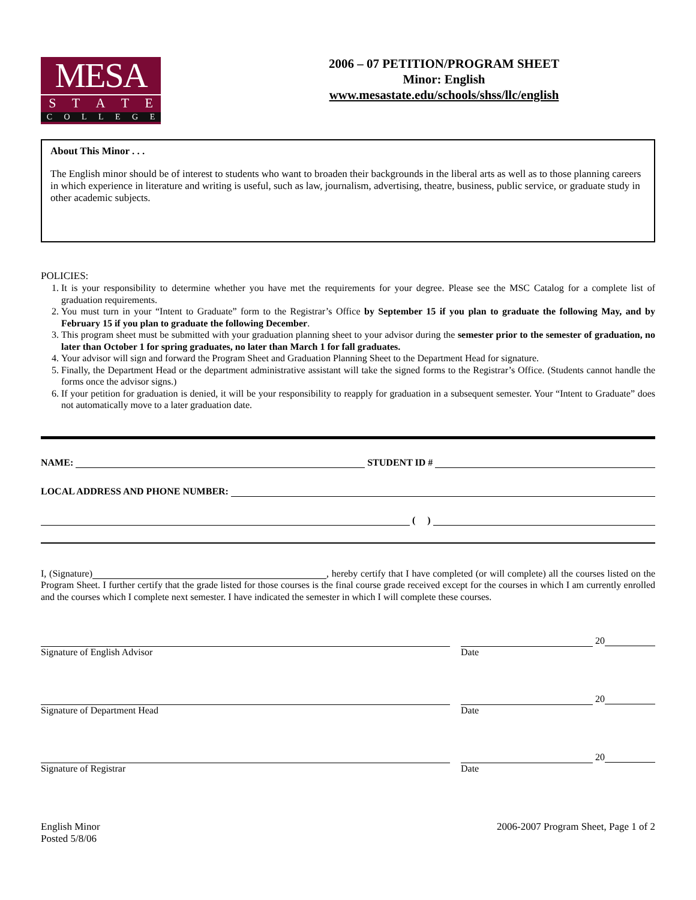MESA
STATE
COLLEGE
2006 – 07 PETITION/PROGRAM SHEET
Minor: English
www.mesastate.edu/schools/shss/llc/english
About This Minor . . .
The English minor should be of interest to students who want to broaden their backgrounds in the liberal arts as well as to those planning careers in which experience in literature and writing is useful, such as law, journalism, advertising, theatre, business, public service, or graduate study in other academic subjects.
POLICIES:
1. It is your responsibility to determine whether you have met the requirements for your degree. Please see the MSC Catalog for a complete list of graduation requirements.
2. You must turn in your “Intent to Graduate” form to the Registrar’s Office by September 15 if you plan to graduate the following May, and by February 15 if you plan to graduate the following December.
3. This program sheet must be submitted with your graduation planning sheet to your advisor during the semester prior to the semester of graduation, no later than October 1 for spring graduates, no later than March 1 for fall graduates.
4. Your advisor will sign and forward the Program Sheet and Graduation Planning Sheet to the Department Head for signature.
5. Finally, the Department Head or the department administrative assistant will take the signed forms to the Registrar’s Office. (Students cannot handle the forms once the advisor signs.)
6. If your petition for graduation is denied, it will be your responsibility to reapply for graduation in a subsequent semester. Your “Intent to Graduate” does not automatically move to a later graduation date.
NAME: STUDENT ID #
LOCAL ADDRESS AND PHONE NUMBER:
( )
I, (Signature) , hereby certify that I have completed (or will complete) all the courses listed on the Program Sheet. I further certify that the grade listed for those courses is the final course grade received except for the courses in which I am currently enrolled and the courses which I complete next semester. I have indicated the semester in which I will complete these courses.
Signature of English Advisor
20
Date
Signature of Department Head
20
Date
Signature of Registrar
20
Date
English Minor
Posted 5/8/06
2006-2007 Program Sheet, Page 1 of 2